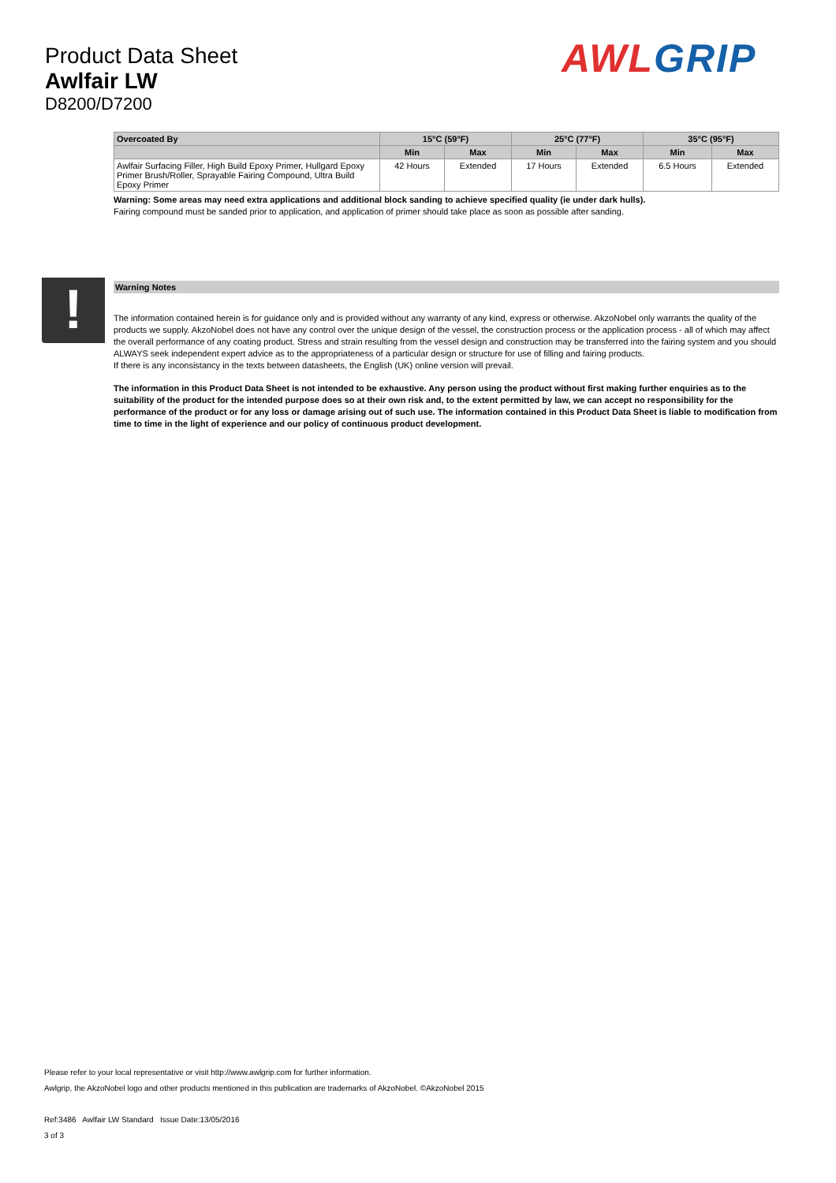Product Data Sheet
Awlfair LW
D8200/D7200
AWL GRIP
| Overcoated By | 15°C (59°F) | | 25°C (77°F) | | 35°C (95°F) | |
| --- | --- | --- | --- | --- | --- | --- |
| | Min | Max | Min | Max | Min | Max |
| Awlfair Surfacing Filler, High Build Epoxy Primer, Hullgard Epoxy Primer Brush/Roller, Sprayable Fairing Compound, Ultra Build Epoxy Primer | 42 Hours | Extended | 17 Hours | Extended | 6.5 Hours | Extended |
Warning: Some areas may need extra applications and additional block sanding to achieve specified quality (ie under dark hulls).
Fairing compound must be sanded prior to application, and application of primer should take place as soon as possible after sanding.
Warning Notes
The information contained herein is for guidance only and is provided without any warranty of any kind, express or otherwise. AkzoNobel only warrants the quality of the products we supply. AkzoNobel does not have any control over the unique design of the vessel, the construction process or the application process - all of which may affect the overall performance of any coating product. Stress and strain resulting from the vessel design and construction may be transferred into the fairing system and you should ALWAYS seek independent expert advice as to the appropriateness of a particular design or structure for use of filling and fairing products.
If there is any inconsistancy in the texts between datasheets, the English (UK) online version will prevail.
The information in this Product Data Sheet is not intended to be exhaustive. Any person using the product without first making further enquiries as to the suitability of the product for the intended purpose does so at their own risk and, to the extent permitted by law, we can accept no responsibility for the performance of the product or for any loss or damage arising out of such use. The information contained in this Product Data Sheet is liable to modification from time to time in the light of experience and our policy of continuous product development.
!
Please refer to your local representative or visit http://www.awlgrip.com for further information.
Awlgrip, the AkzoNobel logo and other products mentioned in this publication are trademarks of AkzoNobel. ©AkzoNobel 2015
Ref:3486 Awlfair LW Standard Issue Date:13/05/2016
3 of 3